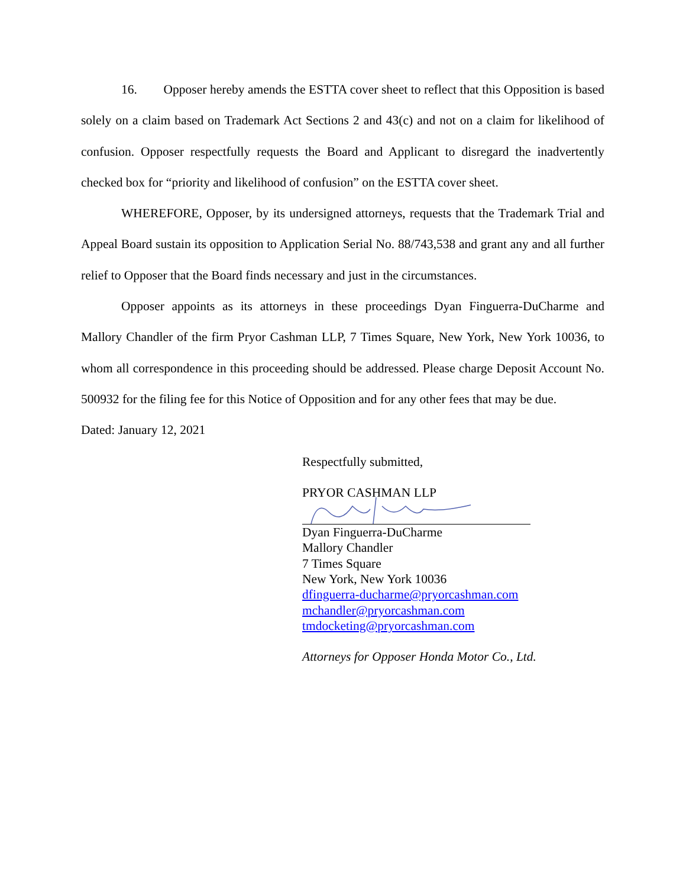16. Opposer hereby amends the ESTTA cover sheet to reflect that this Opposition is based solely on a claim based on Trademark Act Sections 2 and 43(c) and not on a claim for likelihood of confusion. Opposer respectfully requests the Board and Applicant to disregard the inadvertently checked box for “priority and likelihood of confusion” on the ESTTA cover sheet.
WHEREFORE, Opposer, by its undersigned attorneys, requests that the Trademark Trial and Appeal Board sustain its opposition to Application Serial No. 88/743,538 and grant any and all further relief to Opposer that the Board finds necessary and just in the circumstances.
Opposer appoints as its attorneys in these proceedings Dyan Finguerra-DuCharme and Mallory Chandler of the firm Pryor Cashman LLP, 7 Times Square, New York, New York 10036, to whom all correspondence in this proceeding should be addressed. Please charge Deposit Account No. 500932 for the filing fee for this Notice of Opposition and for any other fees that may be due.
Dated: January 12, 2021
Respectfully submitted,
PRYOR CASHMAN LLP
Dyan Finguerra-DuCharme
Mallory Chandler
7 Times Square
New York, New York 10036
dfinguerra-ducharme@pryorcashman.com
mchandler@pryorcashman.com
tmdocketing@pryorcashman.com
Attorneys for Opposer Honda Motor Co., Ltd.